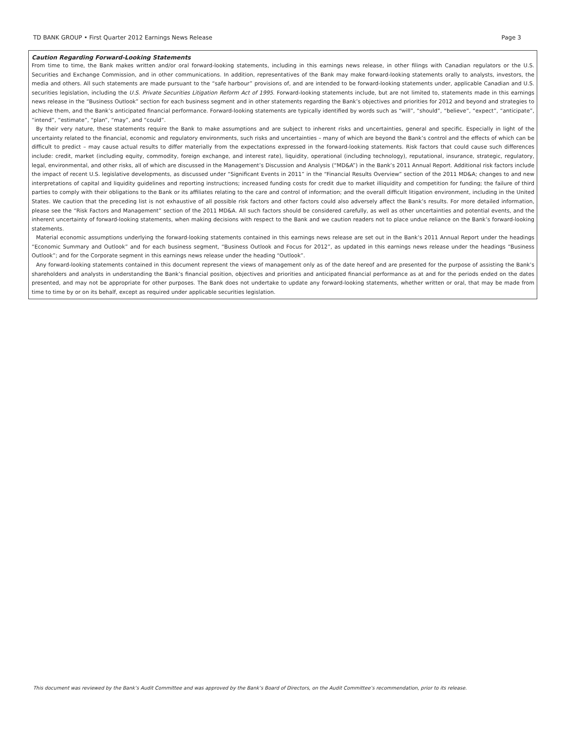TD BANK GROUP • First Quarter 2012 Earnings News Release Page 3
Caution Regarding Forward-Looking Statements
From time to time, the Bank makes written and/or oral forward-looking statements, including in this earnings news release, in other filings with Canadian regulators or the U.S. Securities and Exchange Commission, and in other communications. In addition, representatives of the Bank may make forward-looking statements orally to analysts, investors, the media and others. All such statements are made pursuant to the “safe harbour” provisions of, and are intended to be forward-looking statements under, applicable Canadian and U.S. securities legislation, including the U.S. Private Securities Litigation Reform Act of 1995. Forward-looking statements include, but are not limited to, statements made in this earnings news release in the “Business Outlook” section for each business segment and in other statements regarding the Bank’s objectives and priorities for 2012 and beyond and strategies to achieve them, and the Bank’s anticipated financial performance. Forward-looking statements are typically identified by words such as “will”, “should”, “believe”, “expect”, “anticipate”, “intend”, “estimate”, “plan”, “may”, and “could”.
By their very nature, these statements require the Bank to make assumptions and are subject to inherent risks and uncertainties, general and specific. Especially in light of the uncertainty related to the financial, economic and regulatory environments, such risks and uncertainties – many of which are beyond the Bank’s control and the effects of which can be difficult to predict – may cause actual results to differ materially from the expectations expressed in the forward-looking statements. Risk factors that could cause such differences include: credit, market (including equity, commodity, foreign exchange, and interest rate), liquidity, operational (including technology), reputational, insurance, strategic, regulatory, legal, environmental, and other risks, all of which are discussed in the Management’s Discussion and Analysis (“MD&A”) in the Bank’s 2011 Annual Report. Additional risk factors include the impact of recent U.S. legislative developments, as discussed under “Significant Events in 2011” in the “Financial Results Overview” section of the 2011 MD&A; changes to and new interpretations of capital and liquidity guidelines and reporting instructions; increased funding costs for credit due to market illiquidity and competition for funding; the failure of third parties to comply with their obligations to the Bank or its affiliates relating to the care and control of information; and the overall difficult litigation environment, including in the United States. We caution that the preceding list is not exhaustive of all possible risk factors and other factors could also adversely affect the Bank’s results. For more detailed information, please see the “Risk Factors and Management” section of the 2011 MD&A. All such factors should be considered carefully, as well as other uncertainties and potential events, and the inherent uncertainty of forward-looking statements, when making decisions with respect to the Bank and we caution readers not to place undue reliance on the Bank’s forward-looking statements.
Material economic assumptions underlying the forward-looking statements contained in this earnings news release are set out in the Bank’s 2011 Annual Report under the headings “Economic Summary and Outlook” and for each business segment, “Business Outlook and Focus for 2012”, as updated in this earnings news release under the headings “Business Outlook”; and for the Corporate segment in this earnings news release under the heading “Outlook”.
Any forward-looking statements contained in this document represent the views of management only as of the date hereof and are presented for the purpose of assisting the Bank’s shareholders and analysts in understanding the Bank’s financial position, objectives and priorities and anticipated financial performance as at and for the periods ended on the dates presented, and may not be appropriate for other purposes. The Bank does not undertake to update any forward-looking statements, whether written or oral, that may be made from time to time by or on its behalf, except as required under applicable securities legislation.
This document was reviewed by the Bank’s Audit Committee and was approved by the Bank’s Board of Directors, on the Audit Committee’s recommendation, prior to its release.